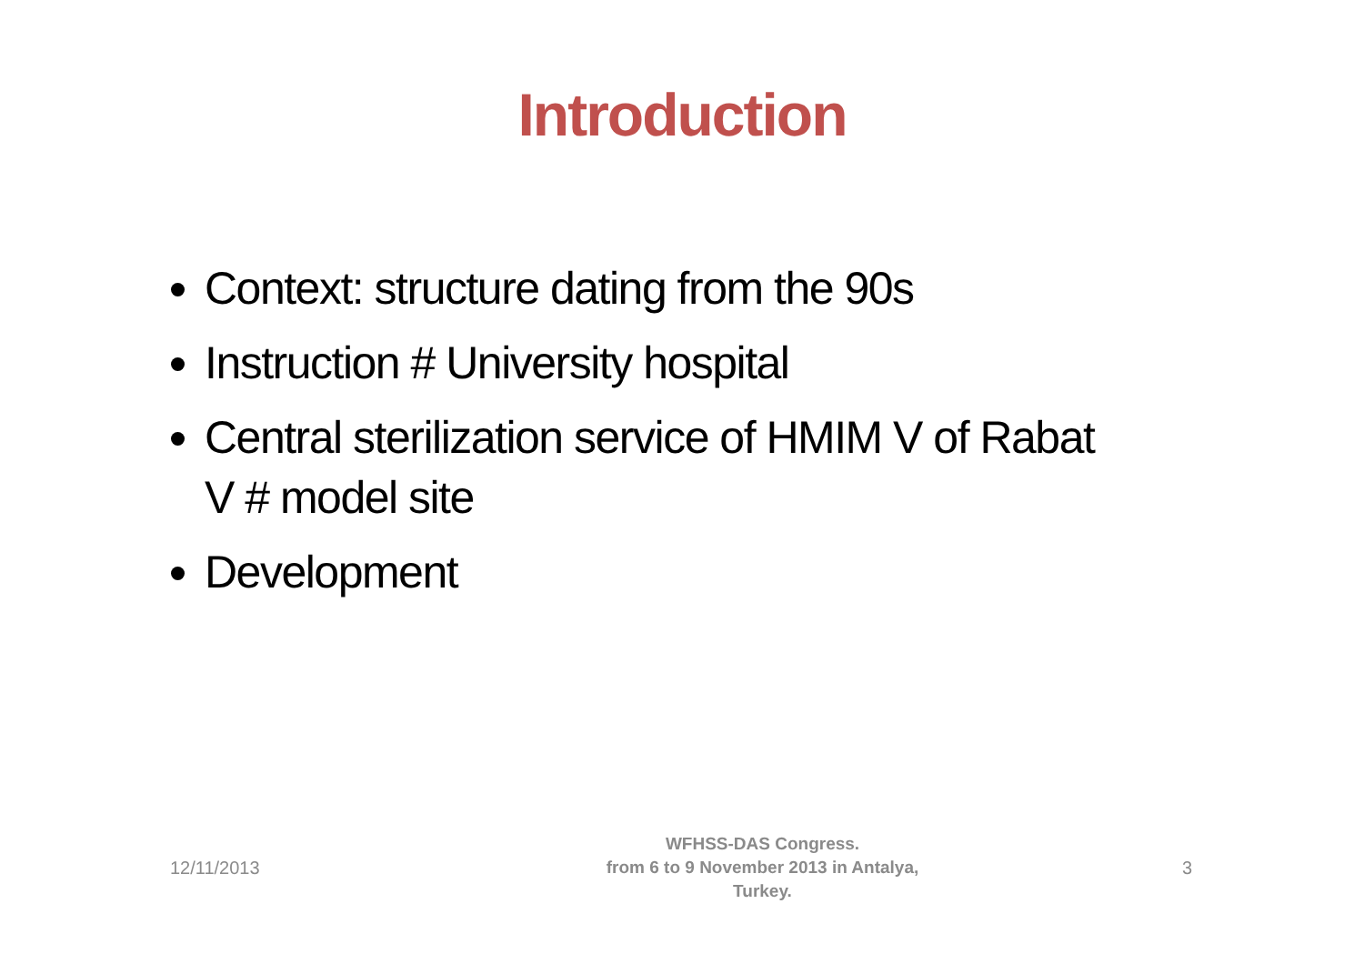Introduction
Context: structure dating from the 90s
Instruction # University hospital
Central sterilization service of HMIM V of Rabat V # model site
Development
12/11/2013
WFHSS-DAS Congress.
from 6 to 9 November 2013 in Antalya,
Turkey.
3